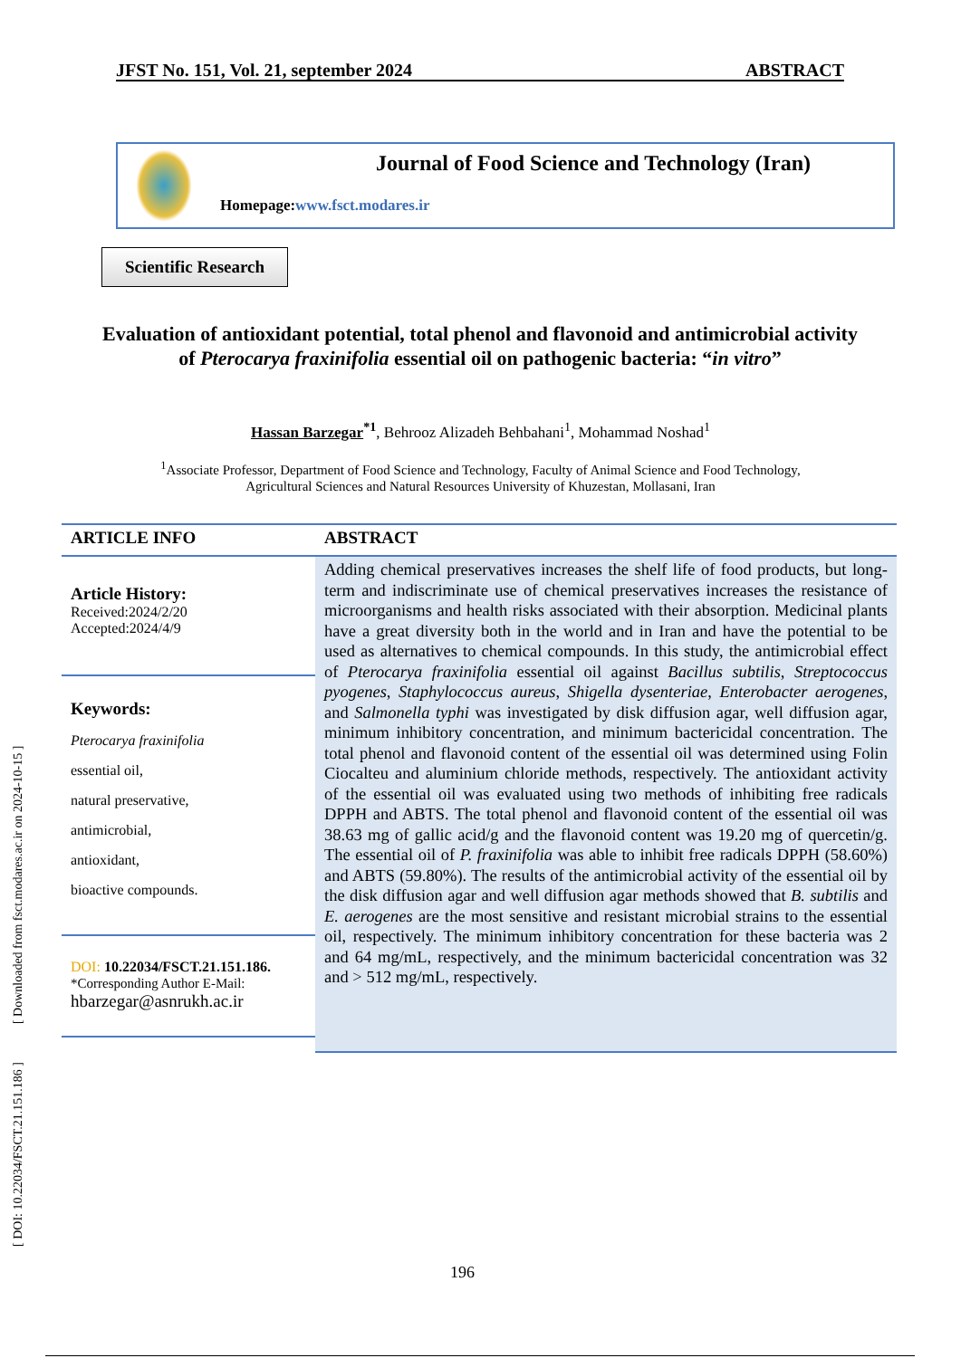JFST No. 151, Vol. 21, september 2024 ABSTRACT
Journal of Food Science and Technology (Iran)
Homepage:www.fsct.modares.ir
Scientific Research
Evaluation of antioxidant potential, total phenol and flavonoid and antimicrobial activity of Pterocarya fraxinifolia essential oil on pathogenic bacteria: “in vitro”
Hassan Barzegar<sup>*1</sup>, Behrooz Alizadeh Behbahani<sup>1</sup>, Mohammad Noshad<sup>1</sup>
<sup>1</sup> Associate Professor, Department of Food Science and Technology, Faculty of Animal Science and Food Technology,
Agricultural Sciences and Natural Resources University of Khuzestan, Mollasani, Iran
ARTICLE INFO
Article History:
Received:2024/2/20
Accepted:2024/4/9
Keywords:
Pterocarya fraxinifolia
essential oil,
natural preservative,
antimicrobial,
antioxidant,
bioactive compounds.
DOI: 10.22034/FSCT.21.151.186.
*Corresponding Author E-Mail:
hbarzegar@asnrukh.ac.ir
ABSTRACT
Adding chemical preservatives increases the shelf life of food products, but long-term and indiscriminate use of chemical preservatives increases the resistance of microorganisms and health risks associated with their absorption. Medicinal plants have a great diversity both in the world and in Iran and have the potential to be used as alternatives to chemical compounds. In this study, the antimicrobial effect of Pterocarya fraxinifolia essential oil against Bacillus subtilis, Streptococcus pyogenes, Staphylococcus aureus, Shigella dysenteriae, Enterobacter aerogenes, and Salmonella typhi was investigated by disk diffusion agar, well diffusion agar, minimum inhibitory concentration, and minimum bactericidal concentration. The total phenol and flavonoid content of the essential oil was determined using Folin Ciocalteu and aluminium chloride methods, respectively. The antioxidant activity of the essential oil was evaluated using two methods of inhibiting free radicals DPPH and ABTS. The total phenol and flavonoid content of the essential oil was 38.63 mg of gallic acid/g and the flavonoid content was 19.20 mg of quercetin/g. The essential oil of P. fraxinifolia was able to inhibit free radicals DPPH (58.60%) and ABTS (59.80%). The results of the antimicrobial activity of the essential oil by the disk diffusion agar and well diffusion agar methods showed that B. subtilis and E. aerogenes are the most sensitive and resistant microbial strains to the essential oil, respectively. The minimum inhibitory concentration for these bacteria was 2 and 64 mg/mL, respectively, and the minimum bactericidal concentration was 32 and > 512 mg/mL, respectively.
[ DOI: 10.22034/FSCT.21.151.186 ] [ Downloaded from fsct.modares.ac.ir on 2024-10-15 ]
196